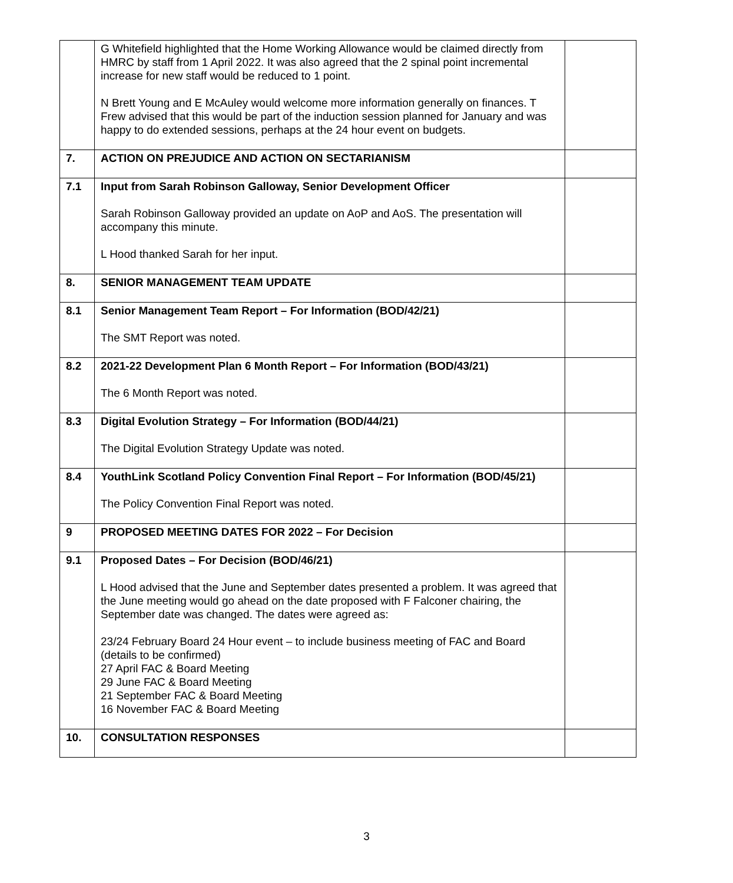| | G Whitefield highlighted that the Home Working Allowance would be claimed directly from HMRC by staff from 1 April 2022. It was also agreed that the 2 spinal point incremental increase for new staff would be reduced to 1 point. N Brett Young and E McAuley would welcome more information generally on finances. T Frew advised that this would be part of the induction session planned for January and was happy to do extended sessions, perhaps at the 24 hour event on budgets. | |
| 7. | ACTION ON PREJUDICE AND ACTION ON SECTARIANISM | |
| 7.1 | Input from Sarah Robinson Galloway, Senior Development Officer Sarah Robinson Galloway provided an update on AoP and AoS. The presentation will accompany this minute. L Hood thanked Sarah for her input. | |
| 8. | SENIOR MANAGEMENT TEAM UPDATE | |
| 8.1 | Senior Management Team Report – For Information (BOD/42/21) The SMT Report was noted. | |
| 8.2 | 2021-22 Development Plan 6 Month Report – For Information (BOD/43/21) The 6 Month Report was noted. | |
| 8.3 | Digital Evolution Strategy – For Information (BOD/44/21) The Digital Evolution Strategy Update was noted. | |
| 8.4 | YouthLink Scotland Policy Convention Final Report – For Information (BOD/45/21) The Policy Convention Final Report was noted. | |
| 9 | PROPOSED MEETING DATES FOR 2022 – For Decision | |
| 9.1 | Proposed Dates – For Decision (BOD/46/21) L Hood advised that the June and September dates presented a problem. It was agreed that the June meeting would go ahead on the date proposed with F Falconer chairing, the September date was changed. The dates were agreed as: 23/24 February Board 24 Hour event – to include business meeting of FAC and Board (details to be confirmed) 27 April FAC & Board Meeting 29 June FAC & Board Meeting 21 September FAC & Board Meeting 16 November FAC & Board Meeting | |
| 10. | CONSULTATION RESPONSES | |
3